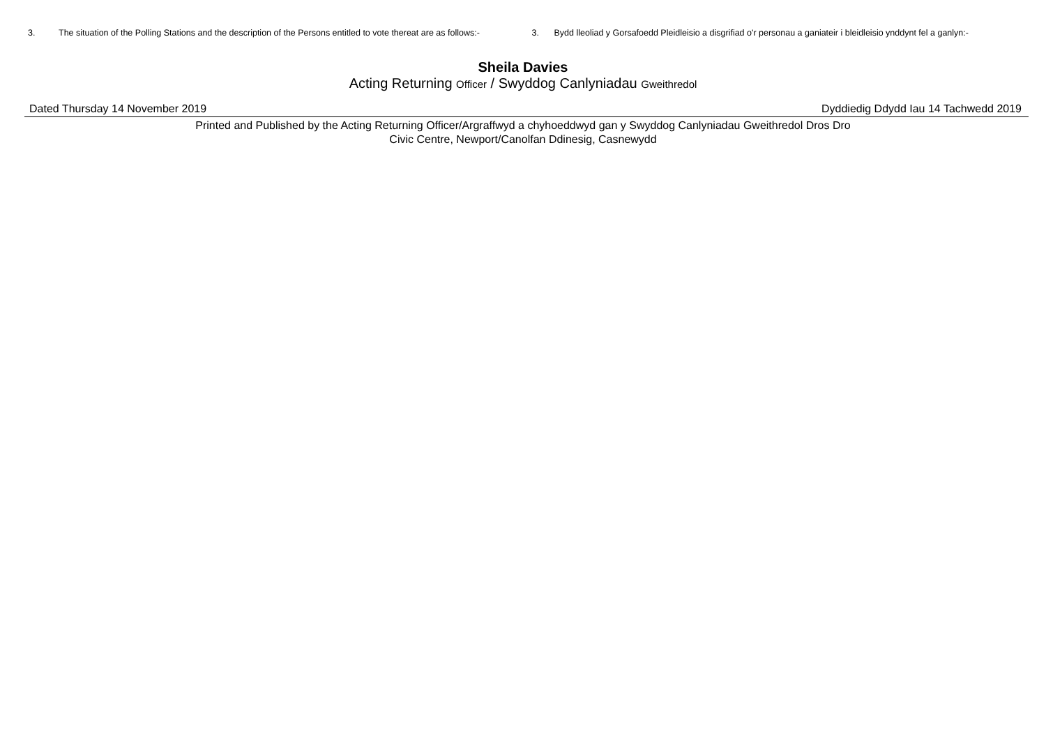3. The situation of the Polling Stations and the description of the Persons entitled to vote thereat are as follows:-
3. Bydd lleoliad y Gorsafoedd Pleidleisio a disgrifiad o'r personau a ganiateir i bleidleisio ynddynt fel a ganlyn:-
Sheila Davies
Acting Returning Officer / Swyddog Canlyniadau Gweithredol
Dated Thursday 14 November 2019 Dyddiedig Ddydd Iau 14 Tachwedd 2019
Printed and Published by the Acting Returning Officer/Argraffwyd a chyhoeddwyd gan y Swyddog Canlyniadau Gweithredol Dros Dro
Civic Centre, Newport/Canolfan Ddinesig, Casnewydd